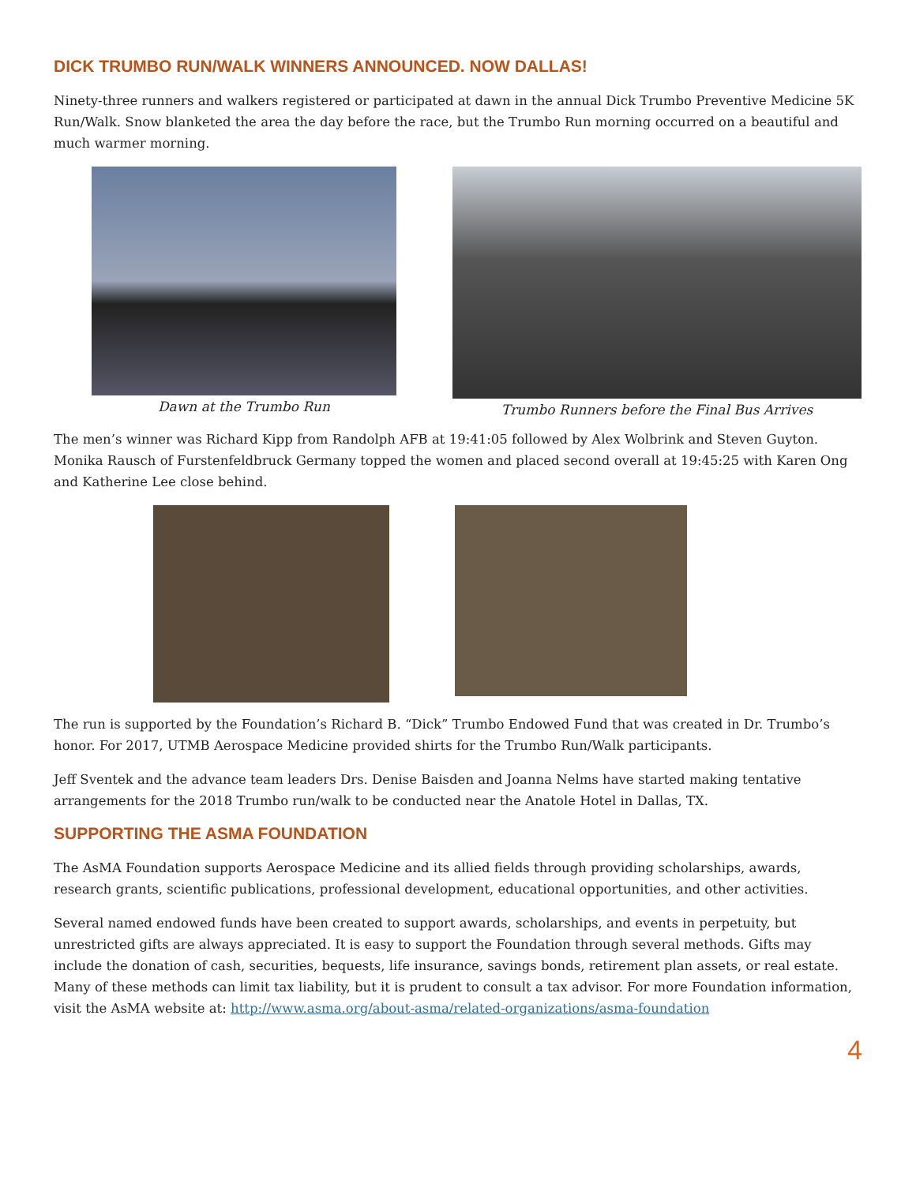DICK TRUMBO RUN/WALK WINNERS ANNOUNCED. NOW DALLAS!
Ninety-three runners and walkers registered or participated at dawn in the annual Dick Trumbo Preventive Medicine 5K Run/Walk. Snow blanketed the area the day before the race, but the Trumbo Run morning occurred on a beautiful and much warmer morning.
Dawn at the Trumbo Run Trumbo Runners before the Final Bus Arrives
The men’s winner was Richard Kipp from Randolph AFB at 19:41:05 followed by Alex Wolbrink and Steven Guyton. Monika Rausch of Furstenfeldbruck Germany topped the women and placed second overall at 19:45:25 with Karen Ong and Katherine Lee close behind.
The run is supported by the Foundation’s Richard B. “Dick” Trumbo Endowed Fund that was created in Dr. Trumbo’s honor. For 2017, UTMB Aerospace Medicine provided shirts for the Trumbo Run/Walk participants.
Jeff Sventek and the advance team leaders Drs. Denise Baisden and Joanna Nelms have started making tentative arrangements for the 2018 Trumbo run/walk to be conducted near the Anatole Hotel in Dallas, TX.
SUPPORTING THE ASMA FOUNDATION
The AsMA Foundation supports Aerospace Medicine and its allied fields through providing scholarships, awards, research grants, scientific publications, professional development, educational opportunities, and other activities.
Several named endowed funds have been created to support awards, scholarships, and events in perpetuity, but unrestricted gifts are always appreciated. It is easy to support the Foundation through several methods. Gifts may include the donation of cash, securities, bequests, life insurance, savings bonds, retirement plan assets, or real estate. Many of these methods can limit tax liability, but it is prudent to consult a tax advisor. For more Foundation information, visit the AsMA website at: http://www.asma.org/about-asma/related-organizations/asma-foundation
4